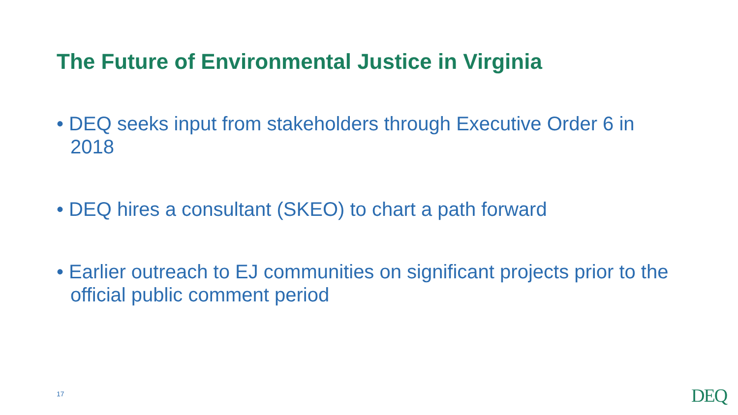The Future of Environmental Justice in Virginia
• DEQ seeks input from stakeholders through Executive Order 6 in 2018
• DEQ hires a consultant (SKEO) to chart a path forward
• Earlier outreach to EJ communities on significant projects prior to the official public comment period
17 DEQ